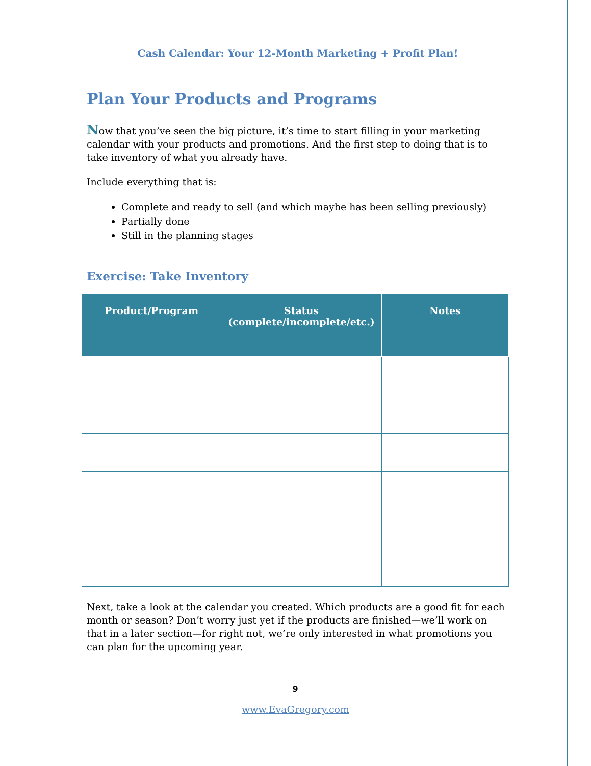Cash Calendar: Your 12-Month Marketing + Profit Plan!
Plan Your Products and Programs
Now that you’ve seen the big picture, it’s time to start filling in your marketing calendar with your products and promotions. And the first step to doing that is to take inventory of what you already have.
Include everything that is:
Complete and ready to sell (and which maybe has been selling previously)
Partially done
Still in the planning stages
Exercise: Take Inventory
| Product/Program | Status (complete/incomplete/etc.) | Notes |
| --- | --- | --- |
Next, take a look at the calendar you created. Which products are a good fit for each month or season? Don’t worry just yet if the products are finished—we’ll work on that in a later section—for right not, we’re only interested in what promotions you can plan for the upcoming year.
9
www.EvaGregory.com